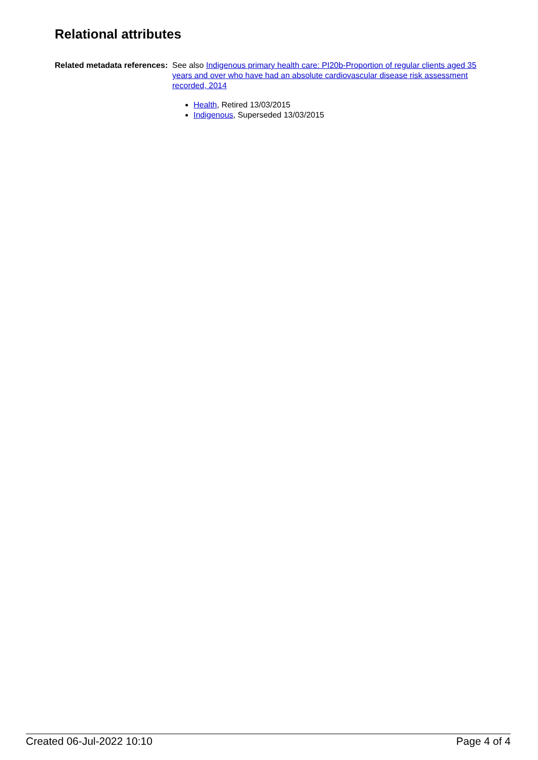Relational attributes
Related metadata references:
See also Indigenous primary health care: PI20b-Proportion of regular clients aged 35 years and over who have had an absolute cardiovascular disease risk assessment recorded, 2014
Health, Retired 13/03/2015
Indigenous, Superseded 13/03/2015
Created 06-Jul-2022 10:10 Page 4 of 4